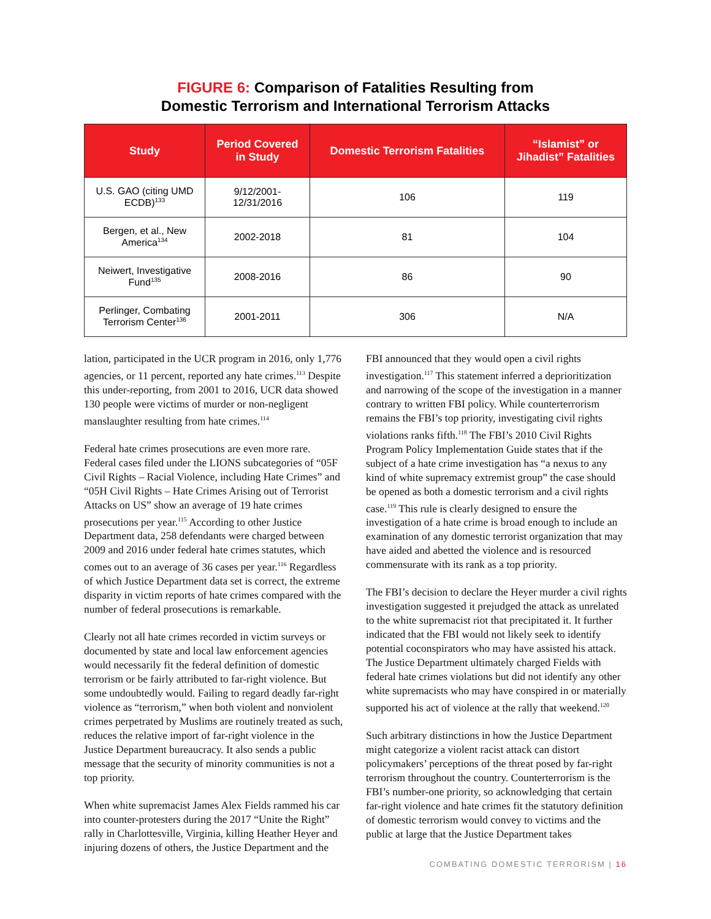FIGURE 6: Comparison of Fatalities Resulting from
Domestic Terrorism and International Terrorism Attacks
| Study | Period Covered in Study | Domestic Terrorism Fatalities | “Islamist” or Jihadist” Fatalities |
| --- | --- | --- | --- |
| U.S. GAO (citing UMD ECDB)<sup>133</sup> | 9/12/2001- 12/31/2016 | 106 | 119 |
| Bergen, et al., New America<sup>134</sup> | 2002-2018 | 81 | 104 |
| Neiwert, Investigative Fund<sup>135</sup> | 2008-2016 | 86 | 90 |
| Perlinger, Combating Terrorism Center<sup>136</sup> | 2001-2011 | 306 | N/A |
lation, participated in the UCR program in 2016, only 1,776 agencies, or 11 percent, reported any hate crimes.<sup>113</sup> Despite this under-reporting, from 2001 to 2016, UCR data showed 130 people were victims of murder or non-negligent manslaughter resulting from hate crimes.<sup>114</sup>
Federal hate crimes prosecutions are even more rare. Federal cases filed under the LIONS subcategories of “05F Civil Rights – Racial Violence, including Hate Crimes” and “05H Civil Rights – Hate Crimes Arising out of Terrorist Attacks on US” show an average of 19 hate crimes prosecutions per year.<sup>115</sup> According to other Justice Department data, 258 defendants were charged between 2009 and 2016 under federal hate crimes statutes, which comes out to an average of 36 cases per year.<sup>116</sup> Regardless of which Justice Department data set is correct, the extreme disparity in victim reports of hate crimes compared with the number of federal prosecutions is remarkable.
Clearly not all hate crimes recorded in victim surveys or documented by state and local law enforcement agencies would necessarily fit the federal definition of domestic terrorism or be fairly attributed to far-right violence. But some undoubtedly would. Failing to regard deadly far-right violence as “terrorism,” when both violent and nonviolent crimes perpetrated by Muslims are routinely treated as such, reduces the relative import of far-right violence in the Justice Department bureaucracy. It also sends a public message that the security of minority communities is not a top priority.
When white supremacist James Alex Fields rammed his car into counter-protesters during the 2017 “Unite the Right” rally in Charlottesville, Virginia, killing Heather Heyer and injuring dozens of others, the Justice Department and the
FBI announced that they would open a civil rights investigation.<sup>117</sup> This statement inferred a deprioritization and narrowing of the scope of the investigation in a manner contrary to written FBI policy. While counterterrorism remains the FBI’s top priority, investigating civil rights violations ranks fifth.<sup>118</sup> The FBI’s 2010 Civil Rights Program Policy Implementation Guide states that if the subject of a hate crime investigation has “a nexus to any kind of white supremacy extremist group” the case should be opened as both a domestic terrorism and a civil rights case.<sup>119</sup> This rule is clearly designed to ensure the investigation of a hate crime is broad enough to include an examination of any domestic terrorist organization that may have aided and abetted the violence and is resourced commensurate with its rank as a top priority.
The FBI’s decision to declare the Heyer murder a civil rights investigation suggested it prejudged the attack as unrelated to the white supremacist riot that precipitated it. It further indicated that the FBI would not likely seek to identify potential coconspirators who may have assisted his attack. The Justice Department ultimately charged Fields with federal hate crimes violations but did not identify any other white supremacists who may have conspired in or materially supported his act of violence at the rally that weekend.<sup>120</sup>
Such arbitrary distinctions in how the Justice Department might categorize a violent racist attack can distort policymakers’ perceptions of the threat posed by far-right terrorism throughout the country. Counterterrorism is the FBI’s number-one priority, so acknowledging that certain far-right violence and hate crimes fit the statutory definition of domestic terrorism would convey to victims and the public at large that the Justice Department takes
COMBATING DOMESTIC TERRORISM | 16